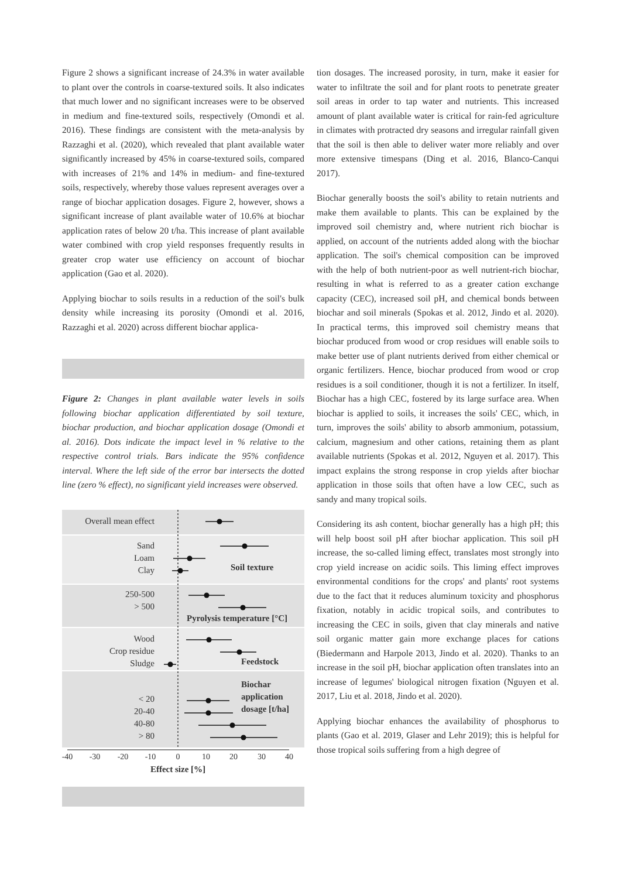Figure 2 shows a significant increase of 24.3% in water available to plant over the controls in coarse-textured soils. It also indicates that much lower and no significant increases were to be observed in medium and fine-textured soils, respectively (Omondi et al. 2016). These findings are consistent with the meta-analysis by Razzaghi et al. (2020), which revealed that plant available water significantly increased by 45% in coarse-textured soils, compared with increases of 21% and 14% in medium- and fine-textured soils, respectively, whereby those values represent averages over a range of biochar application dosages. Figure 2, however, shows a significant increase of plant available water of 10.6% at biochar application rates of below 20 t/ha. This increase of plant available water combined with crop yield responses frequently results in greater crop water use efficiency on account of biochar application (Gao et al. 2020).
Applying biochar to soils results in a reduction of the soil's bulk density while increasing its porosity (Omondi et al. 2016, Razzaghi et al. 2020) across different biochar applica-
Figure 2: Changes in plant available water levels in soils following biochar application differentiated by soil texture, biochar production, and biochar application dosage (Omondi et al. 2016). Dots indicate the impact level in % relative to the respective control trials. Bars indicate the 95% confidence interval. Where the left side of the error bar intersects the dotted line (zero % effect), no significant yield increases were observed.
Overall mean effect
Sand
Loam
Clay
250-500
> 500
Wood
Crop residue
Sludge
< 20
20-40
40-80
> 80
Soil texture
Pyrolysis temperature [°C]
Feedstock
Biochar
application
dosage [t/ha]
-40
-30
-20
-10
0
10
20
30
40
Effect size [%]
tion dosages. The increased porosity, in turn, make it easier for water to infiltrate the soil and for plant roots to penetrate greater soil areas in order to tap water and nutrients. This increased amount of plant available water is critical for rain-fed agriculture in climates with protracted dry seasons and irregular rainfall given that the soil is then able to deliver water more reliably and over more extensive timespans (Ding et al. 2016, Blanco-Canqui 2017).
Biochar generally boosts the soil's ability to retain nutrients and make them available to plants. This can be explained by the improved soil chemistry and, where nutrient rich biochar is applied, on account of the nutrients added along with the biochar application. The soil's chemical composition can be improved with the help of both nutrient-poor as well nutrient-rich biochar, resulting in what is referred to as a greater cation exchange capacity (CEC), increased soil pH, and chemical bonds between biochar and soil minerals (Spokas et al. 2012, Jindo et al. 2020). In practical terms, this improved soil chemistry means that biochar produced from wood or crop residues will enable soils to make better use of plant nutrients derived from either chemical or organic fertilizers. Hence, biochar produced from wood or crop residues is a soil conditioner, though it is not a fertilizer. In itself, Biochar has a high CEC, fostered by its large surface area. When biochar is applied to soils, it increases the soils' CEC, which, in turn, improves the soils' ability to absorb ammonium, potassium, calcium, magnesium and other cations, retaining them as plant available nutrients (Spokas et al. 2012, Nguyen et al. 2017). This impact explains the strong response in crop yields after biochar application in those soils that often have a low CEC, such as sandy and many tropical soils.
Considering its ash content, biochar generally has a high pH; this will help boost soil pH after biochar application. This soil pH increase, the so-called liming effect, translates most strongly into crop yield increase on acidic soils. This liming effect improves environmental conditions for the crops' and plants' root systems due to the fact that it reduces aluminum toxicity and phosphorus fixation, notably in acidic tropical soils, and contributes to increasing the CEC in soils, given that clay minerals and native soil organic matter gain more exchange places for cations (Biedermann and Harpole 2013, Jindo et al. 2020). Thanks to an increase in the soil pH, biochar application often translates into an increase of legumes' biological nitrogen fixation (Nguyen et al. 2017, Liu et al. 2018, Jindo et al. 2020).
Applying biochar enhances the availability of phosphorus to plants (Gao et al. 2019, Glaser and Lehr 2019); this is helpful for those tropical soils suffering from a high degree of